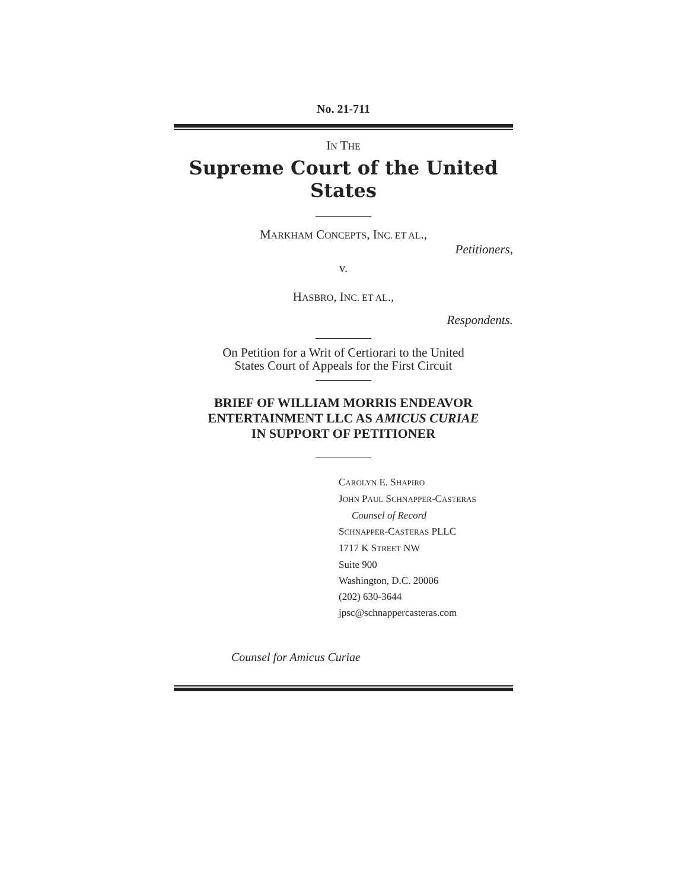No. 21-711
IN THE
Supreme Court of the United States
MARKHAM CONCEPTS, INC. ET AL.,
Petitioners,
v.
HASBRO, INC. ET AL.,
Respondents.
On Petition for a Writ of Certiorari to the United
States Court of Appeals for the First Circuit
BRIEF OF WILLIAM MORRIS ENDEAVOR
ENTERTAINMENT LLC AS AMICUS CURIAE
IN SUPPORT OF PETITIONER
CAROLYN E. SHAPIRO
JOHN PAUL SCHNAPPER-CASTERAS
Counsel of Record
SCHNAPPER-CASTERAS PLLC
1717 K STREET NW
Suite 900
Washington, D.C. 20006
(202) 630-3644
jpsc@schnappercasteras.com
Counsel for Amicus Curiae